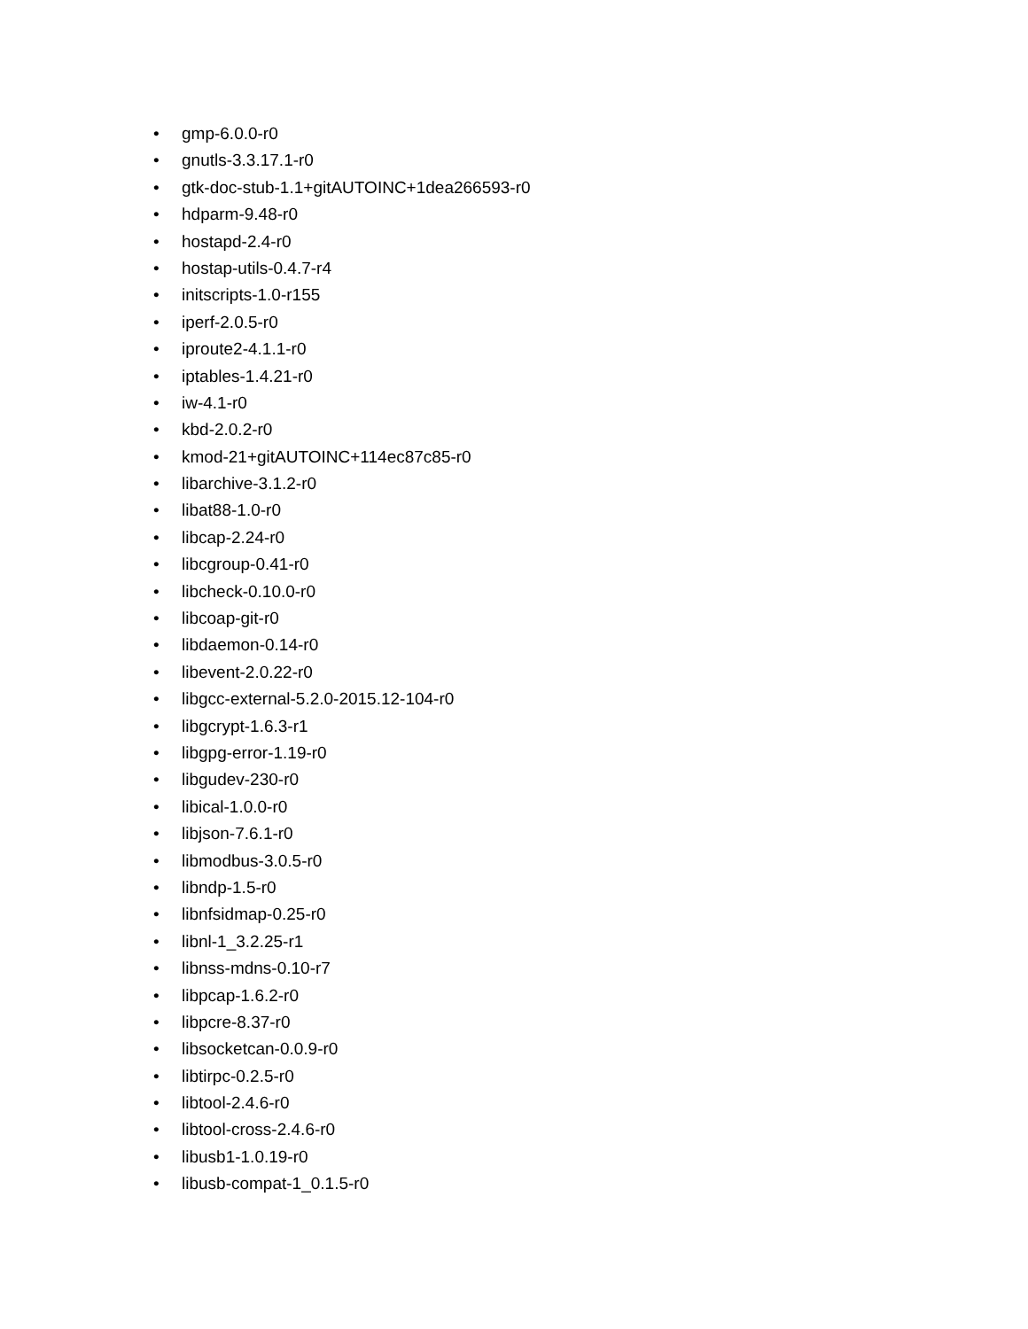• gmp-6.0.0-r0
• gnutls-3.3.17.1-r0
• gtk-doc-stub-1.1+gitAUTOINC+1dea266593-r0
• hdparm-9.48-r0
• hostapd-2.4-r0
• hostap-utils-0.4.7-r4
• initscripts-1.0-r155
• iperf-2.0.5-r0
• iproute2-4.1.1-r0
• iptables-1.4.21-r0
• iw-4.1-r0
• kbd-2.0.2-r0
• kmod-21+gitAUTOINC+114ec87c85-r0
• libarchive-3.1.2-r0
• libat88-1.0-r0
• libcap-2.24-r0
• libcgroup-0.41-r0
• libcheck-0.10.0-r0
• libcoap-git-r0
• libdaemon-0.14-r0
• libevent-2.0.22-r0
• libgcc-external-5.2.0-2015.12-104-r0
• libgcrypt-1.6.3-r1
• libgpg-error-1.19-r0
• libgudev-230-r0
• libical-1.0.0-r0
• libjson-7.6.1-r0
• libmodbus-3.0.5-r0
• libndp-1.5-r0
• libnfsidmap-0.25-r0
• libnl-1_3.2.25-r1
• libnss-mdns-0.10-r7
• libpcap-1.6.2-r0
• libpcre-8.37-r0
• libsocketcan-0.0.9-r0
• libtirpc-0.2.5-r0
• libtool-2.4.6-r0
• libtool-cross-2.4.6-r0
• libusb1-1.0.19-r0
• libusb-compat-1_0.1.5-r0